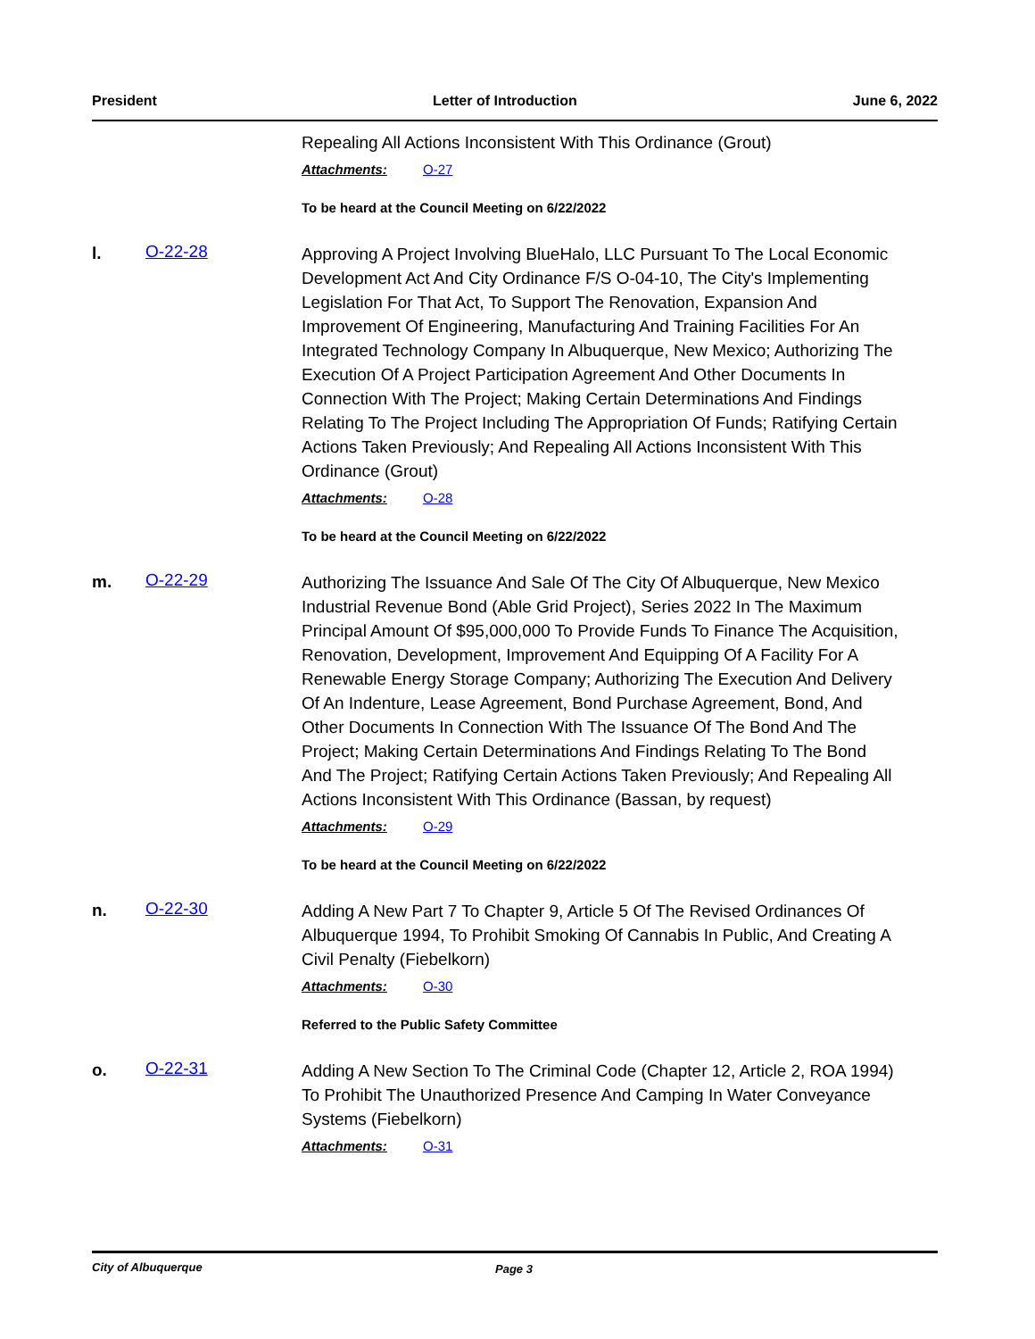President Letter of Introduction June 6, 2022
Repealing All Actions Inconsistent With This Ordinance (Grout)
Attachments: O-27
To be heard at the Council Meeting on 6/22/2022
l. O-22-28
Approving A Project Involving BlueHalo, LLC Pursuant To The Local Economic Development Act And City Ordinance F/S O-04-10, The City's Implementing Legislation For That Act, To Support The Renovation, Expansion And Improvement Of Engineering, Manufacturing And Training Facilities For An Integrated Technology Company In Albuquerque, New Mexico; Authorizing The Execution Of A Project Participation Agreement And Other Documents In Connection With The Project; Making Certain Determinations And Findings Relating To The Project Including The Appropriation Of Funds; Ratifying Certain Actions Taken Previously; And Repealing All Actions Inconsistent With This Ordinance (Grout)
Attachments: O-28
To be heard at the Council Meeting on 6/22/2022
m. O-22-29
Authorizing The Issuance And Sale Of The City Of Albuquerque, New Mexico Industrial Revenue Bond (Able Grid Project), Series 2022 In The Maximum Principal Amount Of $95,000,000 To Provide Funds To Finance The Acquisition, Renovation, Development, Improvement And Equipping Of A Facility For A Renewable Energy Storage Company; Authorizing The Execution And Delivery Of An Indenture, Lease Agreement, Bond Purchase Agreement, Bond, And Other Documents In Connection With The Issuance Of The Bond And The Project; Making Certain Determinations And Findings Relating To The Bond And The Project; Ratifying Certain Actions Taken Previously; And Repealing All Actions Inconsistent With This Ordinance (Bassan, by request)
Attachments: O-29
To be heard at the Council Meeting on 6/22/2022
n. O-22-30
Adding A New Part 7 To Chapter 9, Article 5 Of The Revised Ordinances Of Albuquerque 1994, To Prohibit Smoking Of Cannabis In Public, And Creating A Civil Penalty (Fiebelkorn)
Attachments: O-30
Referred to the Public Safety Committee
o. O-22-31
Adding A New Section To The Criminal Code (Chapter 12, Article 2, ROA 1994) To Prohibit The Unauthorized Presence And Camping In Water Conveyance Systems (Fiebelkorn)
Attachments: O-31
City of Albuquerque Page 3